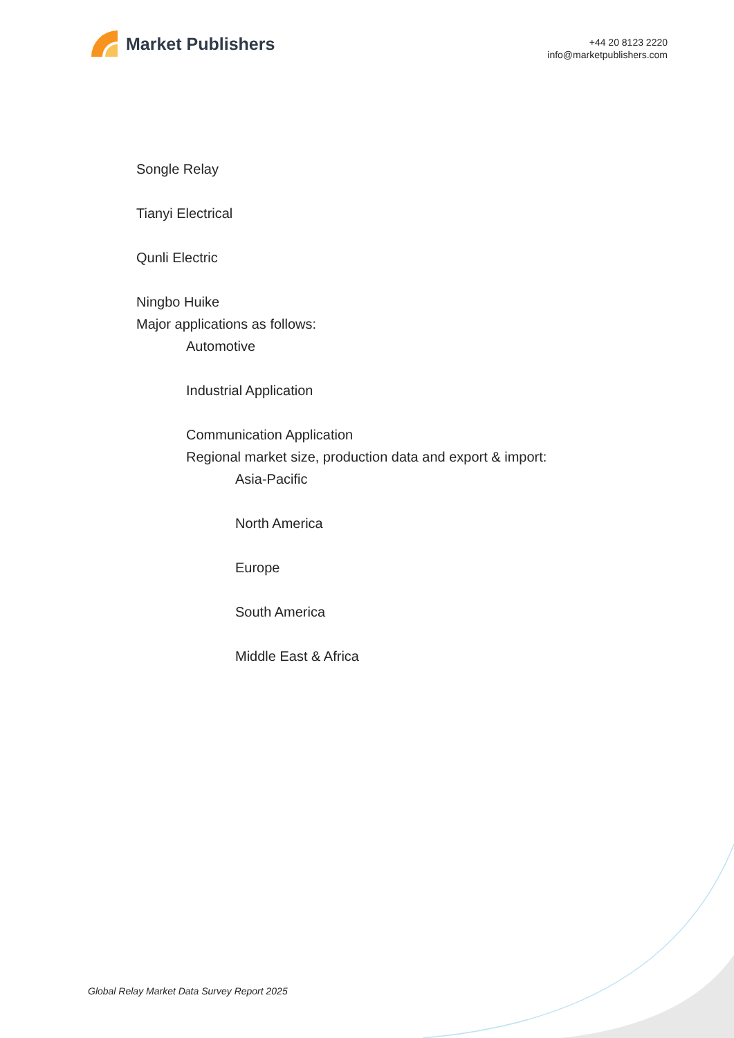Market Publishers
+44 20 8123 2220
info@marketpublishers.com
Songle Relay
Tianyi Electrical
Qunli Electric
Ningbo Huike
Major applications as follows:
Automotive
Industrial Application
Communication Application
Regional market size, production data and export & import:
Asia-Pacific
North America
Europe
South America
Middle East & Africa
Global Relay Market Data Survey Report 2025